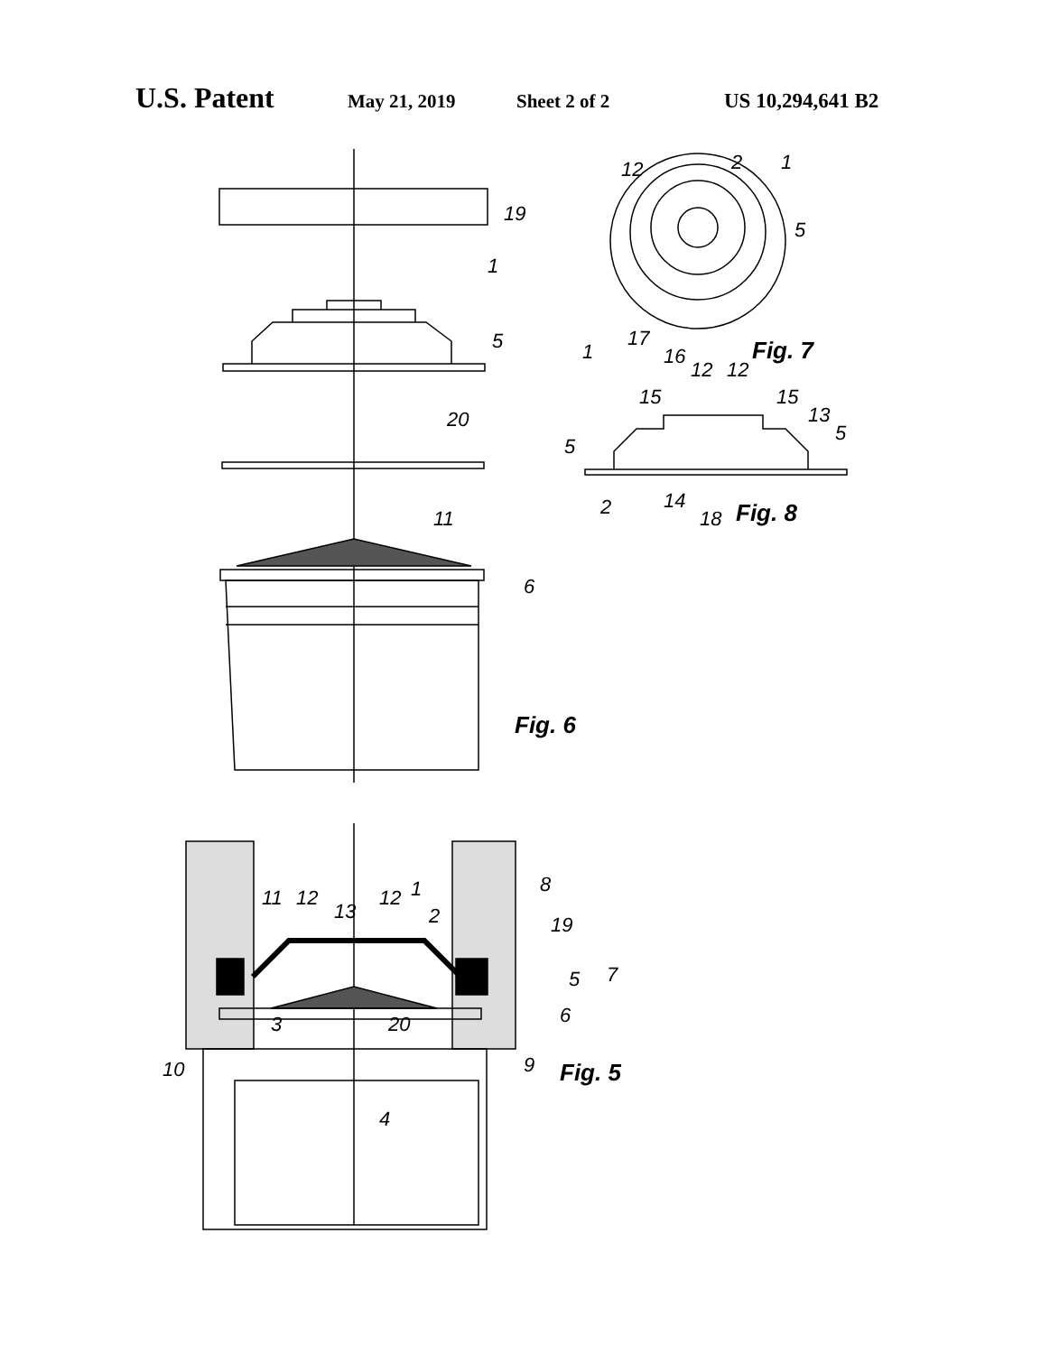U.S. Patent May 21, 2019 Sheet 2 of 2 US 10,294,641 B2
19
1
5
20
11
6
Fig. 6
12
2
1
5
17
16
Fig. 7
1
15
12
12
15
13
5
5
2
14
18
Fig. 8
8
11
12
13
12
1
2
19
5
7
3
20
6
10
9
Fig. 5
4